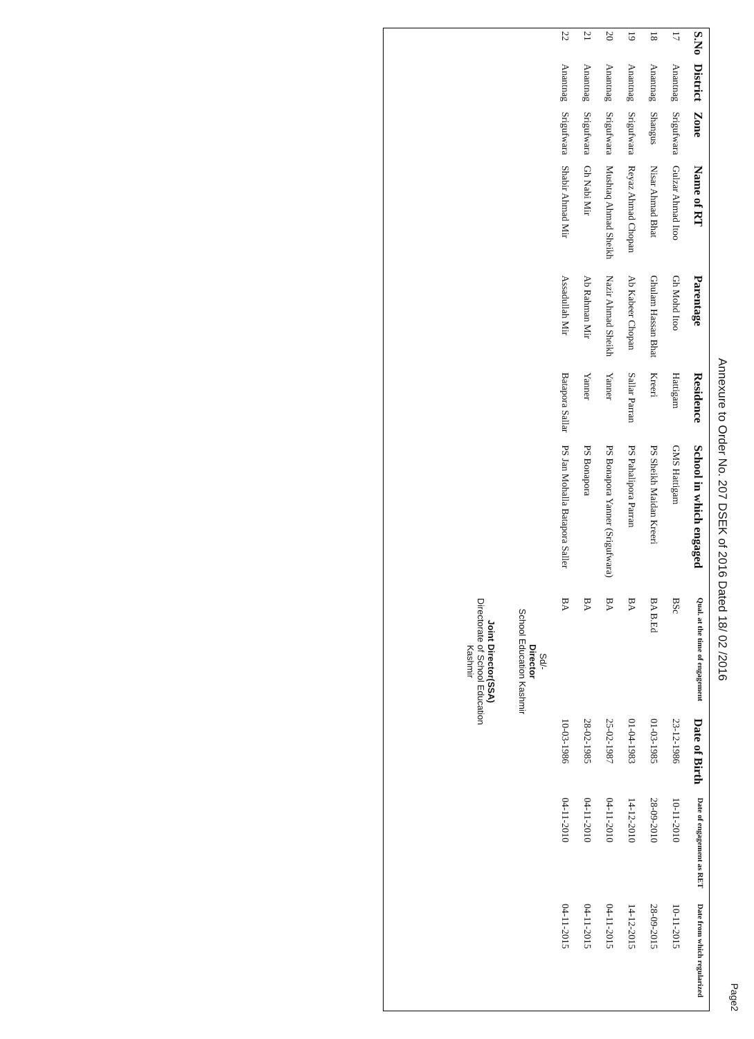Page2
Annexure to Order No. 207 DSEK of 2016 Dated 18/ 02 /2016
| S.No | District | Zone | Name of RT | Parentage | Residence | School in which engaged | Qual. at the time of engagement | Date of Birth | Date of engagement as RET | Date from which regularized |
| --- | --- | --- | --- | --- | --- | --- | --- | --- | --- | --- |
| 17 | Anantnag | Srigufwara | Gulzar Ahmad Itoo | Gh Mohd Itoo | Hattigam | GMS Hattigam | BSc | 23-12-1986 | 10-11-2010 | 10-11-2015 |
| 18 | Anantnag | Shangus | Nisar Ahmad Bhat | Ghulam Hassan Bhat | Kreeri | PS Sheikh Maidan Kreeri | BA B.Ed | 01-03-1985 | 28-09-2010 | 28-09-2015 |
| 19 | Anantnag | Srigufwara | Reyaz Ahmad Chopan | Ab Kabeer Chopan | Sallar Parran | PS Pahalipora Parran | BA | 01-04-1983 | 14-12-2010 | 14-12-2015 |
| 20 | Anantnag | Srigufwara | Mushtaq Ahmad Sheikh | Nazir Ahmad Sheikh | Yanner | PS Bonapora Yanner (Srigufwara) | BA | 25-02-1987 | 04-11-2010 | 04-11-2015 |
| 21 | Anantnag | Srigufwara | Gh Nabi Mir | Ab Rahman Mir | Yanner | PS Bonapora | BA | 28-02-1985 | 04-11-2010 | 04-11-2015 |
| 22 | Anantnag | Srigufwara | Shabir Ahmad Mir | Assadullah Mir | Batapora Sallar | PS Jan Mohalla Batapora Saller | BA | 10-03-1986 | 04-11-2010 | 04-11-2015 |
| Sd/- Director School Education Kashmir Joint Director(SSA) Directorate of School Education Kashmir | | | | | | | | | | |